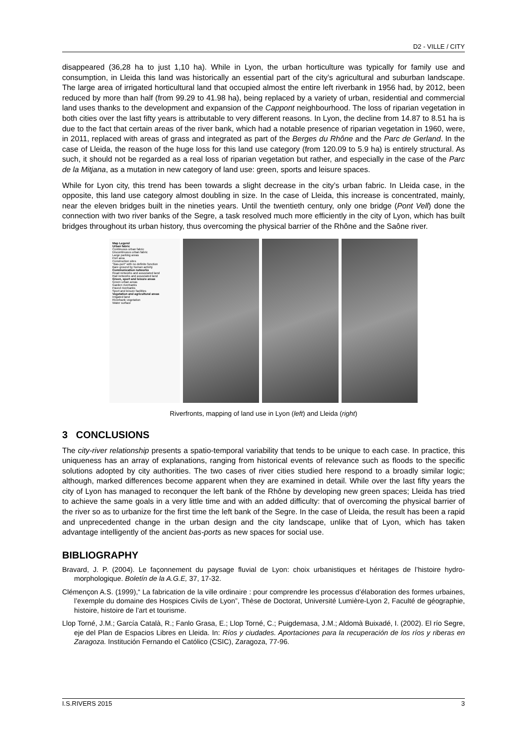D2 - VILLE / CITY
disappeared (36,28 ha to just 1,10 ha). While in Lyon, the urban horticulture was typically for family use and consumption, in Lleida this land was historically an essential part of the city’s agricultural and suburban landscape. The large area of irrigated horticultural land that occupied almost the entire left riverbank in 1956 had, by 2012, been reduced by more than half (from 99.29 to 41.98 ha), being replaced by a variety of urban, residential and commercial land uses thanks to the development and expansion of the Cappont neighbourhood. The loss of riparian vegetation in both cities over the last fifty years is attributable to very different reasons. In Lyon, the decline from 14.87 to 8.51 ha is due to the fact that certain areas of the river bank, which had a notable presence of riparian vegetation in 1960, were, in 2011, replaced with areas of grass and integrated as part of the Berges du Rhône and the Parc de Gerland. In the case of Lleida, the reason of the huge loss for this land use category (from 120.09 to 5.9 ha) is entirely structural. As such, it should not be regarded as a real loss of riparian vegetation but rather, and especially in the case of the Parc de la Mitjana, as a mutation in new category of land use: green, sports and leisure spaces.
While for Lyon city, this trend has been towards a slight decrease in the city’s urban fabric. In Lleida case, in the opposite, this land use category almost doubling in size. In the case of Lleida, this increase is concentrated, mainly, near the eleven bridges built in the nineties years. Until the twentieth century, only one bridge (Pont Vell) done the connection with two river banks of the Segre, a task resolved much more efficiently in the city of Lyon, which has built bridges throughout its urban history, thus overcoming the physical barrier of the Rhône and the Saône river.
Map Legend
Urban fabric
Continuous urban fabric
Discontinuous urban fabric
Large parking areas
Port area
Construction sites
"Bas-port" with no definite function
Bare ground by human activity
Communication networks
Road networks and associated land
Rail networks and associated land
Green, sport and leisure areas
Green urban areas
Garden riverbanks
Paved riverbanks
Sport and leisure facilities
Vegetation and agricultural areas
Irrigated land
Riverbank vegetation
Water surface
Riverfronts, mapping of land use in Lyon (left) and Lleida (right)
3 CONCLUSIONS
The city-river relationship presents a spatio-temporal variability that tends to be unique to each case. In practice, this uniqueness has an array of explanations, ranging from historical events of relevance such as floods to the specific solutions adopted by city authorities. The two cases of river cities studied here respond to a broadly similar logic; although, marked differences become apparent when they are examined in detail. While over the last fifty years the city of Lyon has managed to reconquer the left bank of the Rhône by developing new green spaces; Lleida has tried to achieve the same goals in a very little time and with an added difficulty: that of overcoming the physical barrier of the river so as to urbanize for the first time the left bank of the Segre. In the case of Lleida, the result has been a rapid and unprecedented change in the urban design and the city landscape, unlike that of Lyon, which has taken advantage intelligently of the ancient bas-ports as new spaces for social use.
BIBLIOGRAPHY
Bravard, J. P. (2004). Le façonnement du paysage fluvial de Lyon: choix urbanistiques et héritages de l’histoire hydro-morphologique. Boletín de la A.G.E, 37, 17-32.
Clémençon A.S. (1999),“ La fabrication de la ville ordinaire : pour comprendre les processus d’élaboration des formes urbaines, l’exemple du domaine des Hospices Civils de Lyon”, Thèse de Doctorat, Université Lumière-Lyon 2, Faculté de géographie, histoire, histoire de l’art et tourisme.
Llop Torné, J.M.; García Català, R.; Fanlo Grasa, E.; Llop Torné, C.; Puigdemasa, J.M.; Aldomà Buixadé, I. (2002). El río Segre, eje del Plan de Espacios Libres en Lleida. In: Ríos y ciudades. Aportaciones para la recuperación de los ríos y riberas en Zaragoza. Institución Fernando el Católico (CSIC), Zaragoza, 77-96.
I.S.RIVERS 2015 3